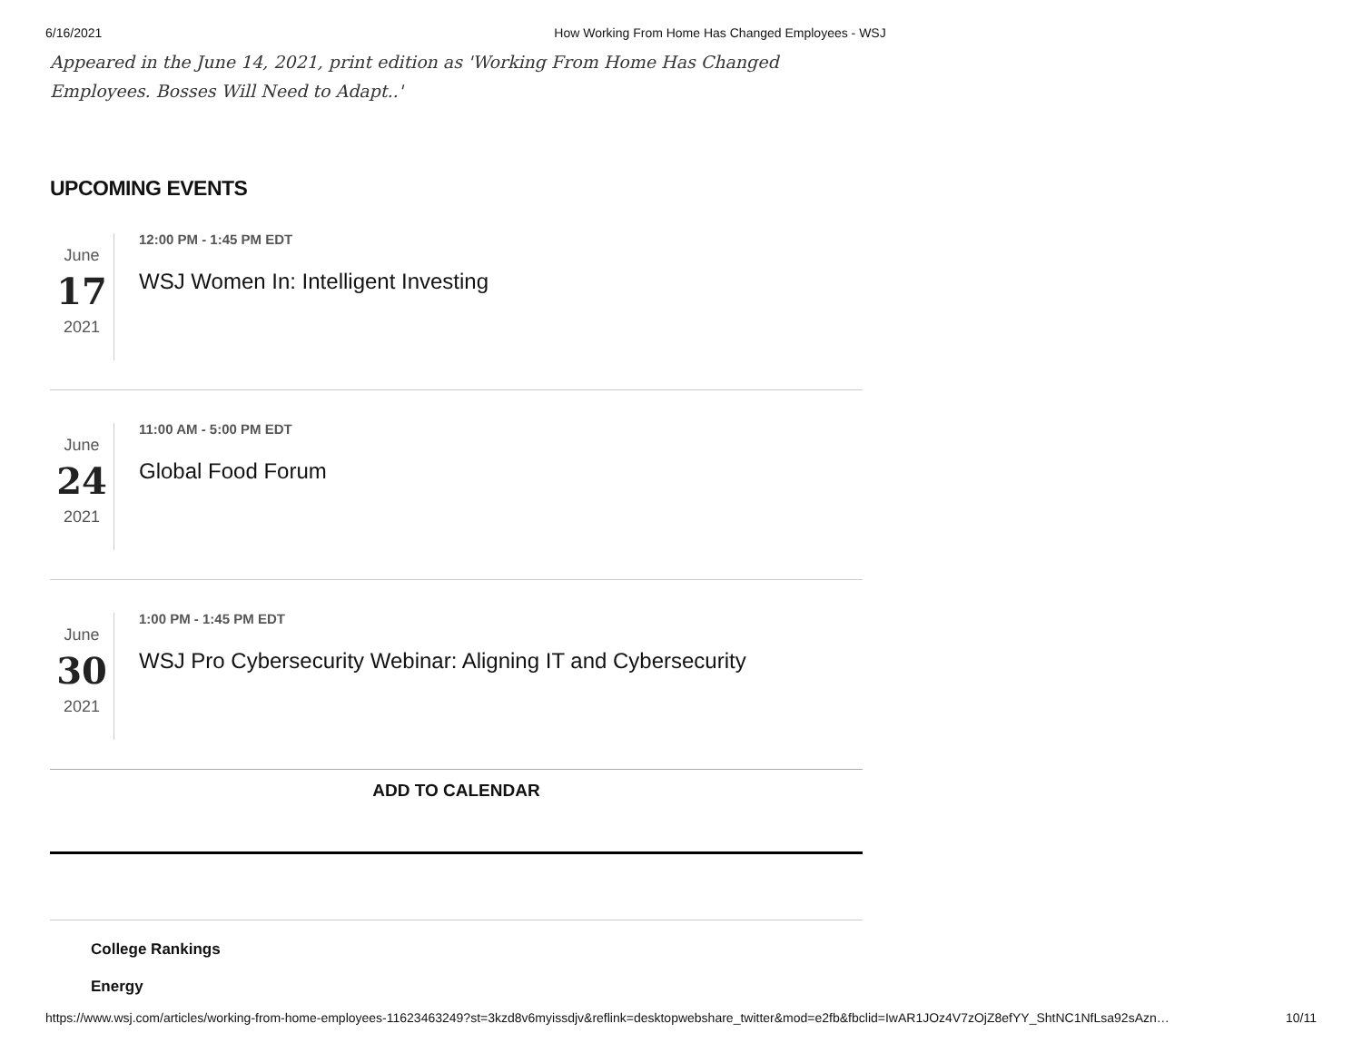6/16/2021 How Working From Home Has Changed Employees - WSJ
Appeared in the June 14, 2021, print edition as 'Working From Home Has Changed Employees. Bosses Will Need to Adapt..'
UPCOMING EVENTS
June
17
2021
12:00 PM - 1:45 PM EDT
WSJ Women In: Intelligent Investing
June
24
2021
11:00 AM - 5:00 PM EDT
Global Food Forum
June
30
2021
1:00 PM - 1:45 PM EDT
WSJ Pro Cybersecurity Webinar: Aligning IT and Cybersecurity
ADD TO CALENDAR
College Rankings
Energy
https://www.wsj.com/articles/working-from-home-employees-11623463249?st=3kzd8v6myissdjv&reflink=desktopwebshare_twitter&mod=e2fb&fbclid=IwAR1JOz4V7zOjZ8efYY_ShtNC1NfLsa92sAzn… 10/11